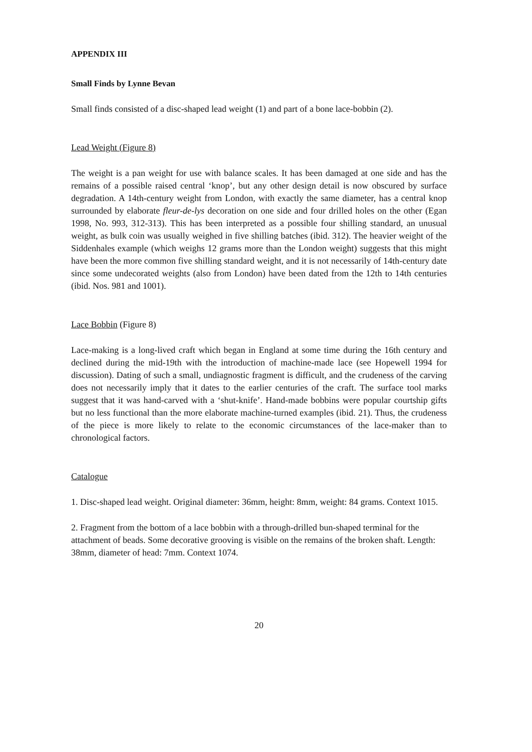APPENDIX III
Small Finds by Lynne Bevan
Small finds consisted of a disc-shaped lead weight (1) and part of a bone lace-bobbin (2).
Lead Weight (Figure 8)
The weight is a pan weight for use with balance scales. It has been damaged at one side and has the remains of a possible raised central ‘knop’, but any other design detail is now obscured by surface degradation. A 14th-century weight from London, with exactly the same diameter, has a central knop surrounded by elaborate fleur-de-lys decoration on one side and four drilled holes on the other (Egan 1998, No. 993, 312-313). This has been interpreted as a possible four shilling standard, an unusual weight, as bulk coin was usually weighed in five shilling batches (ibid. 312). The heavier weight of the Siddenhales example (which weighs 12 grams more than the London weight) suggests that this might have been the more common five shilling standard weight, and it is not necessarily of 14th-century date since some undecorated weights (also from London) have been dated from the 12th to 14th centuries (ibid. Nos. 981 and 1001).
Lace Bobbin (Figure 8)
Lace-making is a long-lived craft which began in England at some time during the 16th century and declined during the mid-19th with the introduction of machine-made lace (see Hopewell 1994 for discussion). Dating of such a small, undiagnostic fragment is difficult, and the crudeness of the carving does not necessarily imply that it dates to the earlier centuries of the craft. The surface tool marks suggest that it was hand-carved with a ‘shut-knife’. Hand-made bobbins were popular courtship gifts but no less functional than the more elaborate machine-turned examples (ibid. 21). Thus, the crudeness of the piece is more likely to relate to the economic circumstances of the lace-maker than to chronological factors.
Catalogue
1. Disc-shaped lead weight. Original diameter: 36mm, height: 8mm, weight: 84 grams. Context 1015.
2. Fragment from the bottom of a lace bobbin with a through-drilled bun-shaped terminal for the attachment of beads. Some decorative grooving is visible on the remains of the broken shaft. Length: 38mm, diameter of head: 7mm. Context 1074.
20